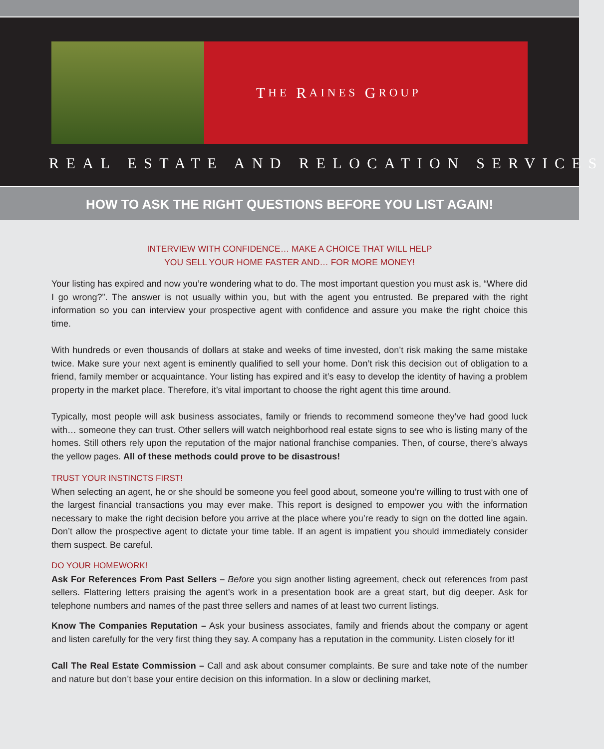T HE R AINES G ROUP
REAL ESTATE AND RELOCATION SERVICES
HOW TO ASK THE RIGHT QUESTIONS BEFORE YOU LIST AGAIN!
INTERVIEW WITH CONFIDENCE… MAKE A CHOICE THAT WILL HELP
YOU SELL YOUR HOME FASTER AND… FOR MORE MONEY!
Your listing has expired and now you’re wondering what to do. The most important question you must ask is, “Where did I go wrong?”. The answer is not usually within you, but with the agent you entrusted. Be prepared with the right information so you can interview your prospective agent with confidence and assure you make the right choice this time.
With hundreds or even thousands of dollars at stake and weeks of time invested, don’t risk making the same mistake twice. Make sure your next agent is eminently qualified to sell your home. Don’t risk this decision out of obligation to a friend, family member or acquaintance. Your listing has expired and it’s easy to develop the identity of having a problem property in the market place. Therefore, it’s vital important to choose the right agent this time around.
Typically, most people will ask business associates, family or friends to recommend someone they’ve had good luck with… someone they can trust. Other sellers will watch neighborhood real estate signs to see who is listing many of the homes. Still others rely upon the reputation of the major national franchise companies. Then, of course, there’s always the yellow pages. All of these methods could prove to be disastrous!
TRUST YOUR INSTINCTS FIRST!
When selecting an agent, he or she should be someone you feel good about, someone you’re willing to trust with one of the largest financial transactions you may ever make. This report is designed to empower you with the information necessary to make the right decision before you arrive at the place where you’re ready to sign on the dotted line again. Don’t allow the prospective agent to dictate your time table. If an agent is impatient you should immediately consider them suspect. Be careful.
DO YOUR HOMEWORK!
Ask For References From Past Sellers – Before you sign another listing agreement, check out references from past sellers. Flattering letters praising the agent’s work in a presentation book are a great start, but dig deeper. Ask for telephone numbers and names of the past three sellers and names of at least two current listings.
Know The Companies Reputation – Ask your business associates, family and friends about the company or agent and listen carefully for the very first thing they say. A company has a reputation in the community. Listen closely for it!
Call The Real Estate Commission – Call and ask about consumer complaints. Be sure and take note of the number and nature but don’t base your entire decision on this information. In a slow or declining market,